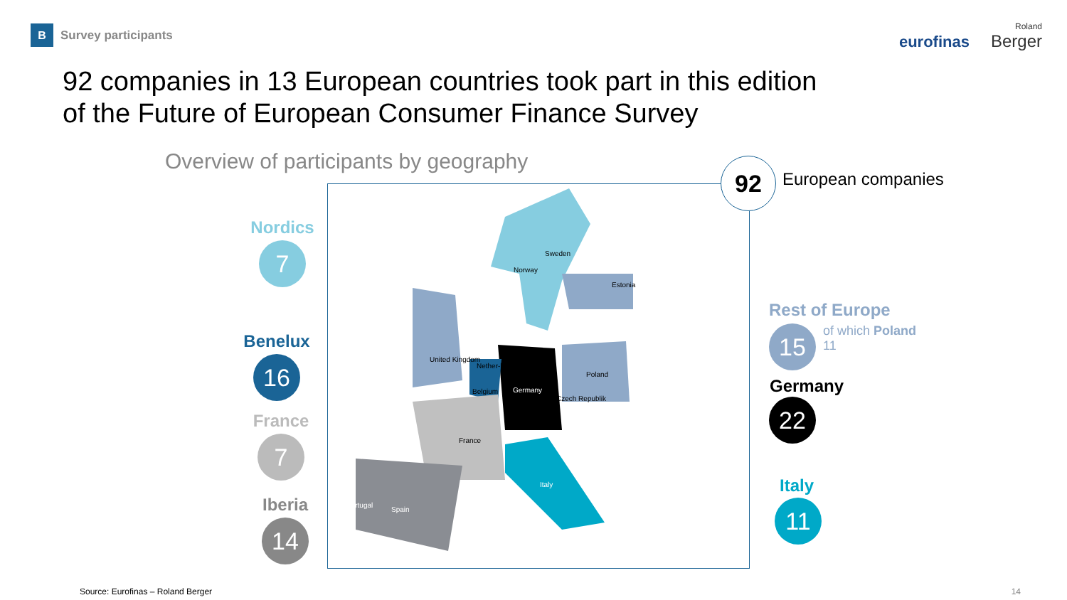B
Survey participants
eurofinas Roland
Berger
92 companies in 13 European countries took part in this edition of the Future of European Consumer Finance Survey
Overview of participants by geography
Sweden
Norway
Estonia
United Kingdom
Nether-lands
Belgium Germany
Poland
Czech Republik
France
Italy
Portugal
Spain
Nordics
7
Benelux
16
France
7
Iberia
14
92 European companies
Rest of Europe
15
of which Poland
11
Germany
22
Italy
11
Source: Eurofinas – Roland Berger
14